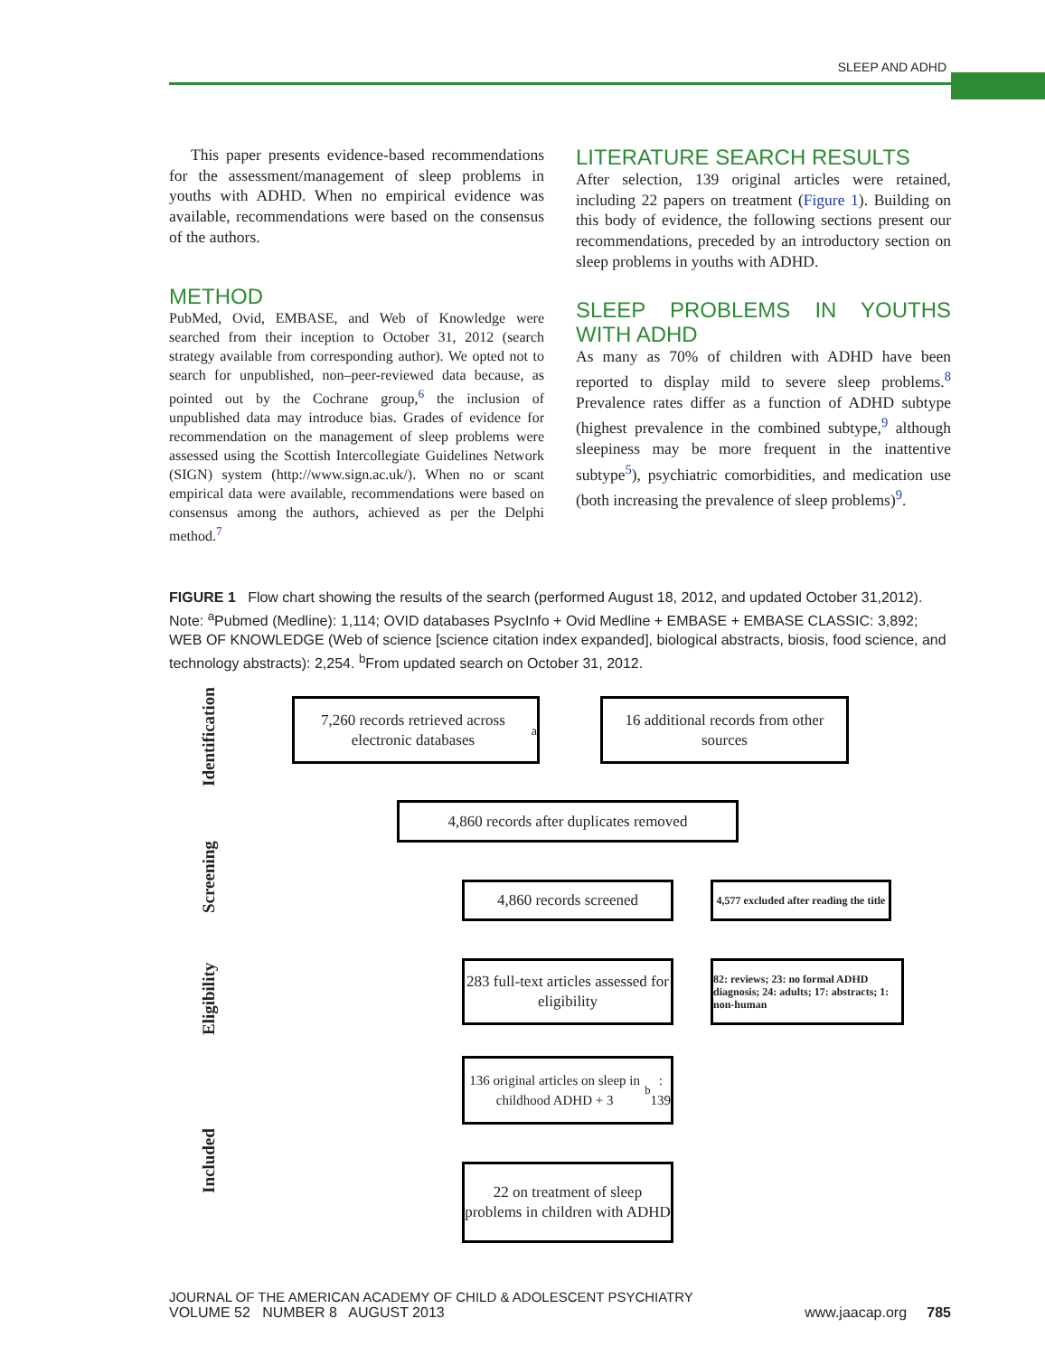SLEEP AND ADHD
This paper presents evidence-based recommendations for the assessment/management of sleep problems in youths with ADHD. When no empirical evidence was available, recommendations were based on the consensus of the authors.
METHOD
PubMed, Ovid, EMBASE, and Web of Knowledge were searched from their inception to October 31, 2012 (search strategy available from corresponding author). We opted not to search for unpublished, non–peer-reviewed data because, as pointed out by the Cochrane group,<sup>6</sup> the inclusion of unpublished data may introduce bias. Grades of evidence for recommendation on the management of sleep problems were assessed using the Scottish Intercollegiate Guidelines Network (SIGN) system (http://www.sign.ac.uk/). When no or scant empirical data were available, recommendations were based on consensus among the authors, achieved as per the Delphi method.<sup>7</sup>
LITERATURE SEARCH RESULTS
After selection, 139 original articles were retained, including 22 papers on treatment (Figure 1). Building on this body of evidence, the following sections present our recommendations, preceded by an introductory section on sleep problems in youths with ADHD.
SLEEP PROBLEMS IN YOUTHS WITH ADHD
As many as 70% of children with ADHD have been reported to display mild to severe sleep problems.<sup>8</sup> Prevalence rates differ as a function of ADHD subtype (highest prevalence in the combined subtype,<sup>9</sup> although sleepiness may be more frequent in the inattentive subtype<sup>5</sup>), psychiatric comorbidities, and medication use (both increasing the prevalence of sleep problems)<sup>9</sup>.
FIGURE 1 Flow chart showing the results of the search (performed August 18, 2012, and updated October 31,2012). Note: <sup>a</sup>Pubmed (Medline): 1,114; OVID databases PsycInfo + Ovid Medline + EMBASE + EMBASE CLASSIC: 3,892; WEB OF KNOWLEDGE (Web of science [science citation index expanded], biological abstracts, biosis, food science, and technology abstracts): 2,254. <sup>b</sup>From updated search on October 31, 2012.
Identification
Screening
Eligibility
Included
7,260 records retrieved across electronic databases<sup>a</sup>
16 additional records from other sources
4,860 records after duplicates removed
4,860 records screened
4,577 excluded after reading the title
283 full-text articles assessed for eligibility
82: reviews; 23: no formal ADHD diagnosis; 24: adults; 17: abstracts; 1: non-human
136 original articles on sleep in childhood ADHD + 3<sup>b</sup>: 139
22 on treatment of sleep problems in children with ADHD
JOURNAL OF THE AMERICAN ACADEMY OF CHILD & ADOLESCENT PSYCHIATRY
VOLUME 52 NUMBER 8 AUGUST 2013 www.jaacap.org 785